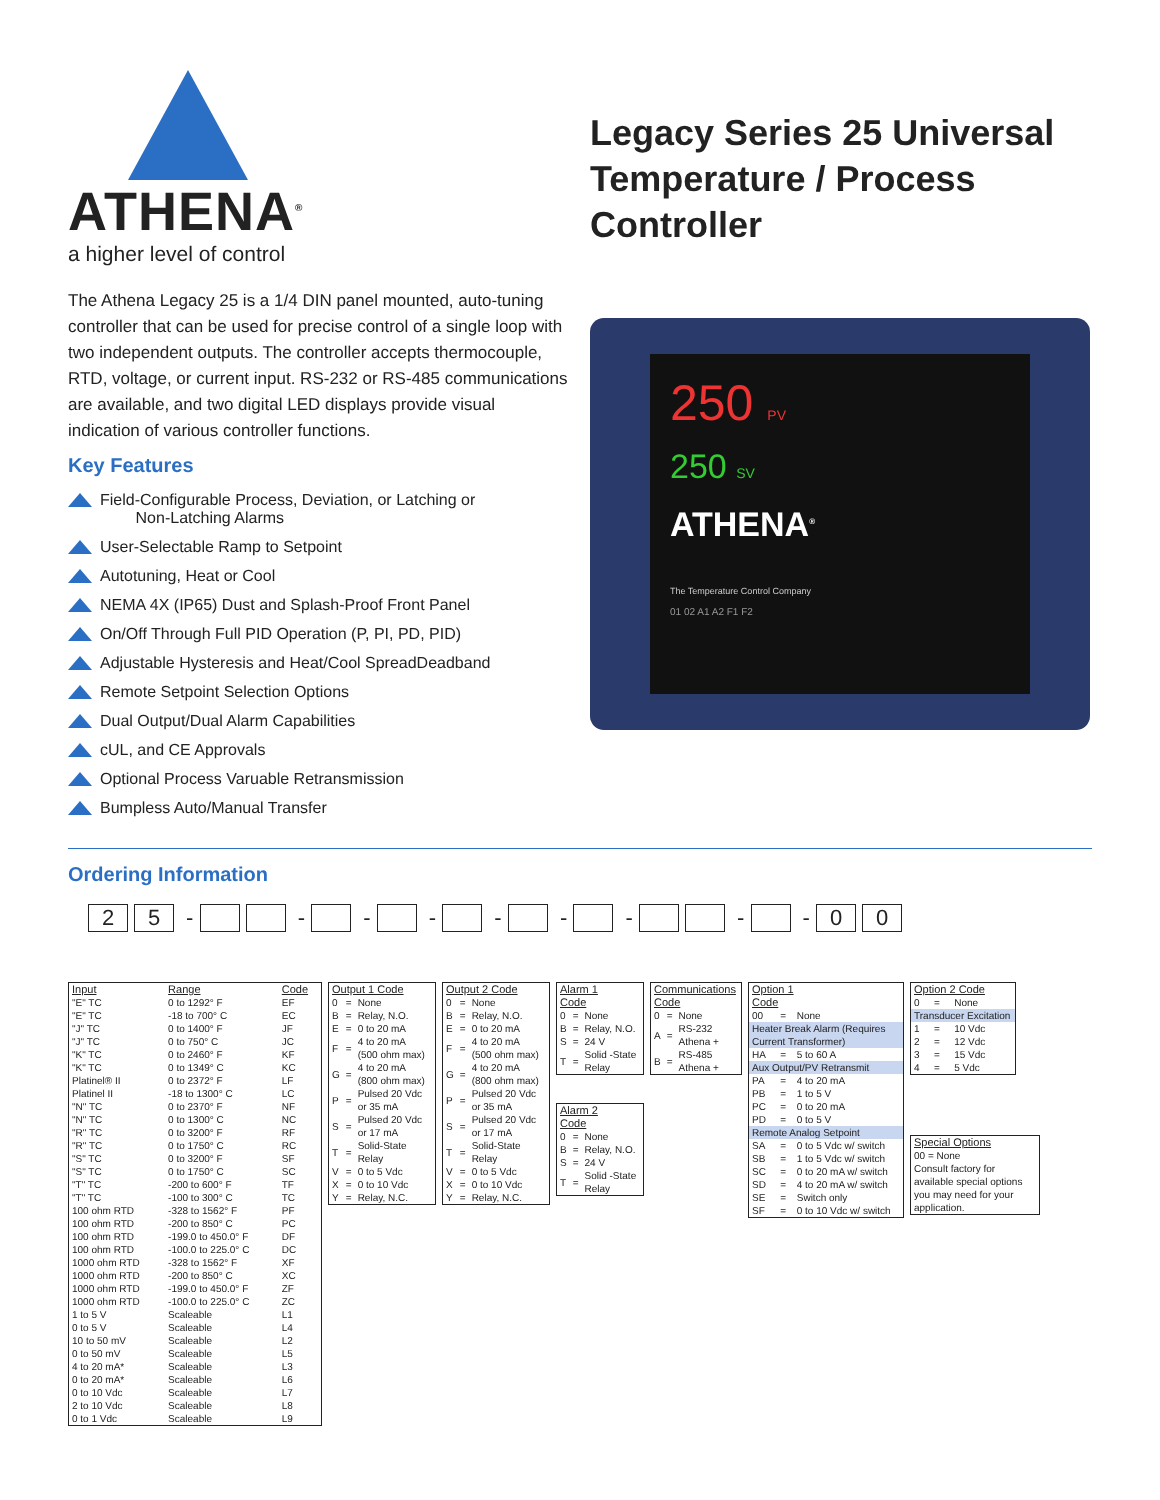ATHENA<sup>®</sup>
a higher level of control
The Athena Legacy 25 is a 1/4 DIN panel mounted, auto-tuning controller that can be used for precise control of a single loop with two independent outputs. The controller accepts thermocouple, RTD, voltage, or current input. RS-232 or RS-485 communications are available, and two digital LED displays provide visual indication of various controller functions.
Key Features
Field-Configurable Process, Deviation, or Latching or
Non-Latching Alarms
User-Selectable Ramp to Setpoint
Autotuning, Heat or Cool
NEMA 4X (IP65) Dust and Splash-Proof Front Panel
On/Off Through Full PID Operation (P, PI, PD, PID)
Adjustable Hysteresis and Heat/Cool SpreadDeadband
Remote Setpoint Selection Options
Dual Output/Dual Alarm Capabilities
cUL, and CE Approvals
Optional Process Varuable Retransmission
Bumpless Auto/Manual Transfer
Legacy Series 25 Universal
Temperature / Process Controller
250 PV
250 SV
ATHENA<sup>®</sup>
The Temperature Control Company
01 02 A1 A2 F1 F2
Ordering Information
2 5 - - - - - - - - - 0 0
| Input | Range | Code |
| --- | --- | --- |
| "E" TC | 0 to 1292° F | EF |
| "E" TC | -18 to 700° C | EC |
| "J" TC | 0 to 1400° F | JF |
| "J" TC | 0 to 750° C | JC |
| "K" TC | 0 to 2460° F | KF |
| "K" TC | 0 to 1349° C | KC |
| Platinel® II | 0 to 2372° F | LF |
| Platinel II | -18 to 1300° C | LC |
| "N" TC | 0 to 2370° F | NF |
| "N" TC | 0 to 1300° C | NC |
| "R" TC | 0 to 3200° F | RF |
| "R" TC | 0 to 1750° C | RC |
| "S" TC | 0 to 3200° F | SF |
| "S" TC | 0 to 1750° C | SC |
| "T" TC | -200 to 600° F | TF |
| "T" TC | -100 to 300° C | TC |
| 100 ohm RTD | -328 to 1562° F | PF |
| 100 ohm RTD | -200 to 850° C | PC |
| 100 ohm RTD | -199.0 to 450.0° F | DF |
| 100 ohm RTD | -100.0 to 225.0° C | DC |
| 1000 ohm RTD | -328 to 1562° F | XF |
| 1000 ohm RTD | -200 to 850° C | XC |
| 1000 ohm RTD | -199.0 to 450.0° F | ZF |
| 1000 ohm RTD | -100.0 to 225.0° C | ZC |
| 1 to 5 V | Scaleable | L1 |
| 0 to 5 V | Scaleable | L4 |
| 10 to 50 mV | Scaleable | L2 |
| 0 to 50 mV | Scaleable | L5 |
| 4 to 20 mA* | Scaleable | L3 |
| 0 to 20 mA* | Scaleable | L6 |
| 0 to 10 Vdc | Scaleable | L7 |
| 2 to 10 Vdc | Scaleable | L8 |
| 0 to 1 Vdc | Scaleable | L9 |
| Output 1 Code | | |
| --- | --- | --- |
| 0 | = | None |
| B | = | Relay, N.O. |
| E | = | 0 to 20 mA |
| F | = | 4 to 20 mA (500 ohm max) |
| G | = | 4 to 20 mA (800 ohm max) |
| P | = | Pulsed 20 Vdc or 35 mA |
| S | = | Pulsed 20 Vdc or 17 mA |
| T | = | Solid-State Relay |
| V | = | 0 to 5 Vdc |
| X | = | 0 to 10 Vdc |
| Y | = | Relay, N.C. |
| Output 2 Code | | |
| --- | --- | --- |
| 0 | = | None |
| B | = | Relay, N.O. |
| E | = | 0 to 20 mA |
| F | = | 4 to 20 mA (500 ohm max) |
| G | = | 4 to 20 mA (800 ohm max) |
| P | = | Pulsed 20 Vdc or 35 mA |
| S | = | Pulsed 20 Vdc or 17 mA |
| T | = | Solid-State Relay |
| V | = | 0 to 5 Vdc |
| X | = | 0 to 10 Vdc |
| Y | = | Relay, N.C. |
| Alarm 1 Code | | |
| --- | --- | --- |
| 0 | = | None |
| B | = | Relay, N.O. |
| S | = | 24 V |
| T | = | Solid -State Relay |
| Alarm 2 Code | | |
| --- | --- | --- |
| 0 | = | None |
| B | = | Relay, N.O. |
| S | = | 24 V |
| T | = | Solid -State Relay |
| Communications Code | | |
| --- | --- | --- |
| 0 | = | None |
| A | = | RS-232 Athena + |
| B | = | RS-485 Athena + |
| Option 1 Code | | |
| --- | --- | --- |
| 00 | = | None |
| Heater Break Alarm (Requires Current Transformer) | | |
| HA | = | 5 to 60 A |
| Aux Output/PV Retransmit | | |
| PA | = | 4 to 20 mA |
| PB | = | 1 to 5 V |
| PC | = | 0 to 20 mA |
| PD | = | 0 to 5 V |
| Remote Analog Setpoint | | |
| SA | = | 0 to 5 Vdc w/ switch |
| SB | = | 1 to 5 Vdc w/ switch |
| SC | = | 0 to 20 mA w/ switch |
| SD | = | 4 to 20 mA w/ switch |
| SE | = | Switch only |
| SF | = | 0 to 10 Vdc w/ switch |
| Option 2 Code | | |
| --- | --- | --- |
| 0 | = | None |
| Transducer Excitation | | |
| 1 | = | 10 Vdc |
| 2 | = | 12 Vdc |
| 3 | = | 15 Vdc |
| 4 | = | 5 Vdc |
| Special Options |
| --- |
| 00 = None |
| Consult factory for available special options you may need for your application. |